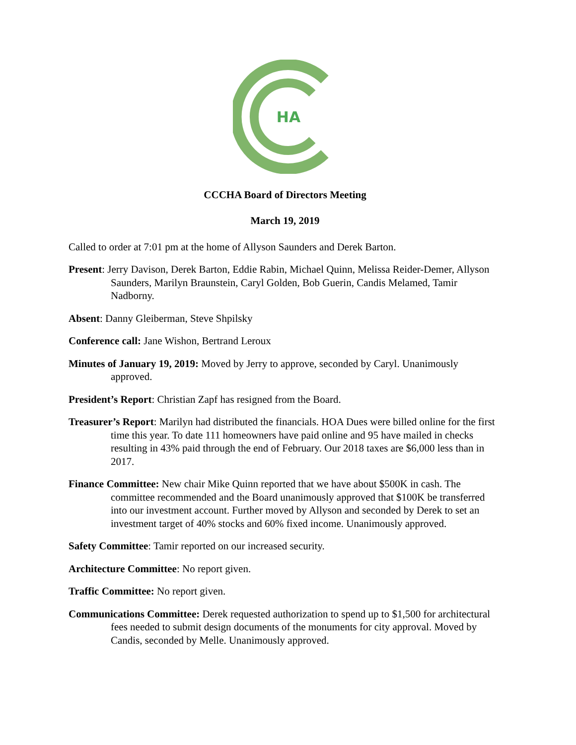HA
CCCHA Board of Directors Meeting
March 19, 2019
Called to order at 7:01 pm at the home of Allyson Saunders and Derek Barton.
Present: Jerry Davison, Derek Barton, Eddie Rabin, Michael Quinn, Melissa Reider-Demer, Allyson Saunders, Marilyn Braunstein, Caryl Golden, Bob Guerin, Candis Melamed, Tamir Nadborny.
Absent: Danny Gleiberman, Steve Shpilsky
Conference call: Jane Wishon, Bertrand Leroux
Minutes of January 19, 2019: Moved by Jerry to approve, seconded by Caryl. Unanimously approved.
President’s Report: Christian Zapf has resigned from the Board.
Treasurer’s Report: Marilyn had distributed the financials. HOA Dues were billed online for the first time this year. To date 111 homeowners have paid online and 95 have mailed in checks resulting in 43% paid through the end of February. Our 2018 taxes are $6,000 less than in 2017.
Finance Committee: New chair Mike Quinn reported that we have about $500K in cash. The committee recommended and the Board unanimously approved that $100K be transferred into our investment account. Further moved by Allyson and seconded by Derek to set an investment target of 40% stocks and 60% fixed income. Unanimously approved.
Safety Committee: Tamir reported on our increased security.
Architecture Committee: No report given.
Traffic Committee: No report given.
Communications Committee: Derek requested authorization to spend up to $1,500 for architectural fees needed to submit design documents of the monuments for city approval. Moved by Candis, seconded by Melle. Unanimously approved.